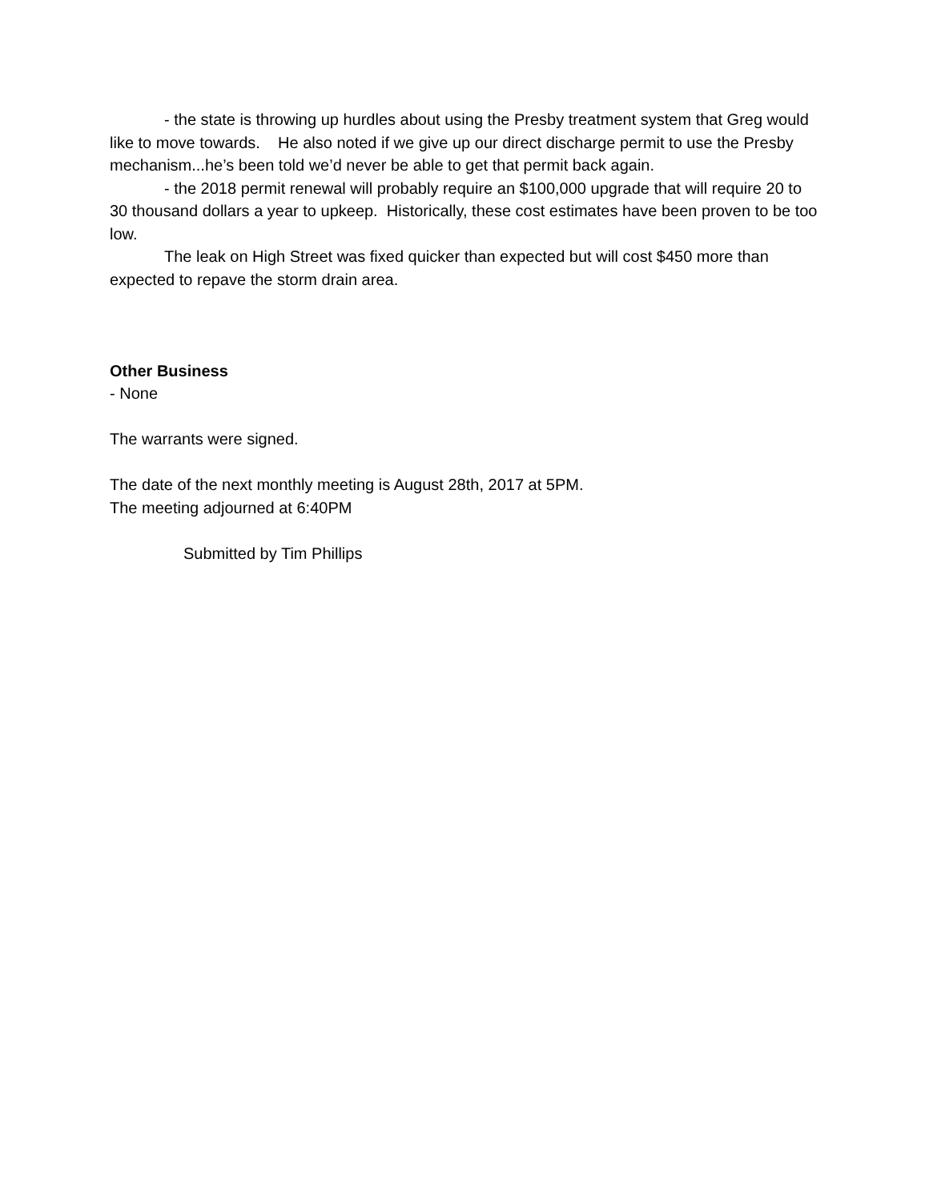- the state is throwing up hurdles about using the Presby treatment system that Greg would like to move towards. He also noted if we give up our direct discharge permit to use the Presby mechanism...he’s been told we’d never be able to get that permit back again.
- the 2018 permit renewal will probably require an $100,000 upgrade that will require 20 to 30 thousand dollars a year to upkeep. Historically, these cost estimates have been proven to be too low.
The leak on High Street was fixed quicker than expected but will cost $450 more than expected to repave the storm drain area.
Other Business
- None
The warrants were signed.
The date of the next monthly meeting is August 28th, 2017 at 5PM.
The meeting adjourned at 6:40PM
Submitted by Tim Phillips